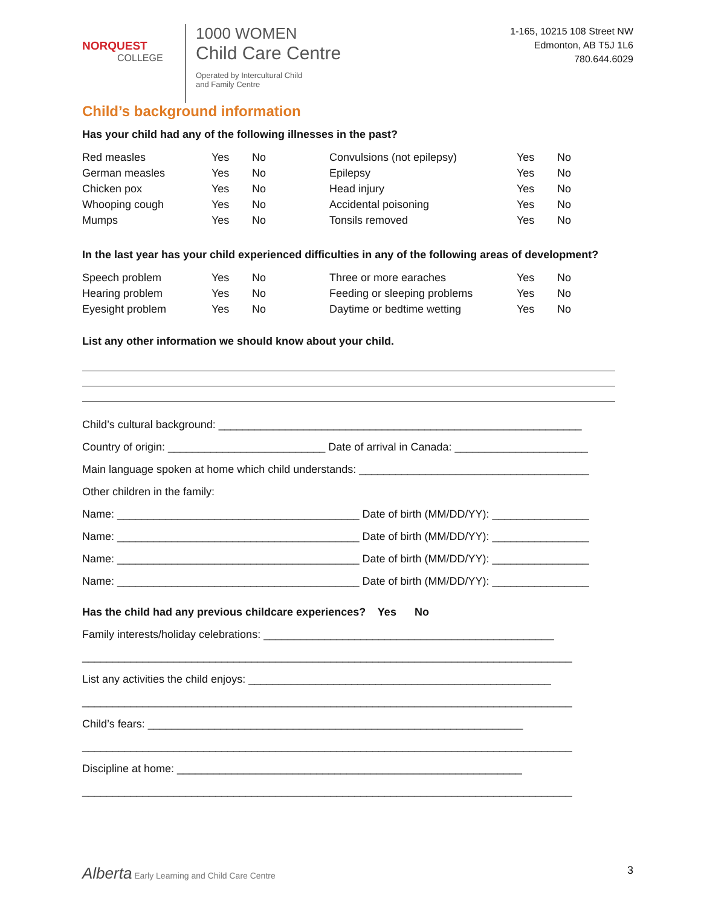NORQUEST
COLLEGE
1000 WOMEN
Child Care Centre
Operated by Intercultural Child
and Family Centre
1-165, 10215 108 Street NW
Edmonton, AB T5J 1L6
780.644.6029
Child’s background information
Has your child had any of the following illnesses in the past?
| Red measles | Yes | No | Convulsions (not epilepsy) | Yes | No |
| German measles | Yes | No | Epilepsy | Yes | No |
| Chicken pox | Yes | No | Head injury | Yes | No |
| Whooping cough | Yes | No | Accidental poisoning | Yes | No |
| Mumps | Yes | No | Tonsils removed | Yes | No |
In the last year has your child experienced difficulties in any of the following areas of development?
| Speech problem | Yes | No | Three or more earaches | Yes | No |
| Hearing problem | Yes | No | Feeding or sleeping problems | Yes | No |
| Eyesight problem | Yes | No | Daytime or bedtime wetting | Yes | No |
List any other information we should know about your child.
Child’s cultural background: ____________________________________________________________
Country of origin: __________________________ Date of arrival in Canada: ______________________
Main language spoken at home which child understands: ______________________________________
Other children in the family:
Name: ________________________________________ Date of birth (MM/DD/YY): ________________
Name: ________________________________________ Date of birth (MM/DD/YY): ________________
Name: ________________________________________ Date of birth (MM/DD/YY): ________________
Name: ________________________________________ Date of birth (MM/DD/YY): ________________
Has the child had any previous childcare experiences? Yes No
Family interests/holiday celebrations: ________________________________________________
_________________________________________________________________________________
List any activities the child enjoys: __________________________________________________
_________________________________________________________________________________
Child’s fears: ______________________________________________________________
_________________________________________________________________________________
Discipline at home: _________________________________________________________
_________________________________________________________________________________
Alberta Early Learning and Child Care Centre 3